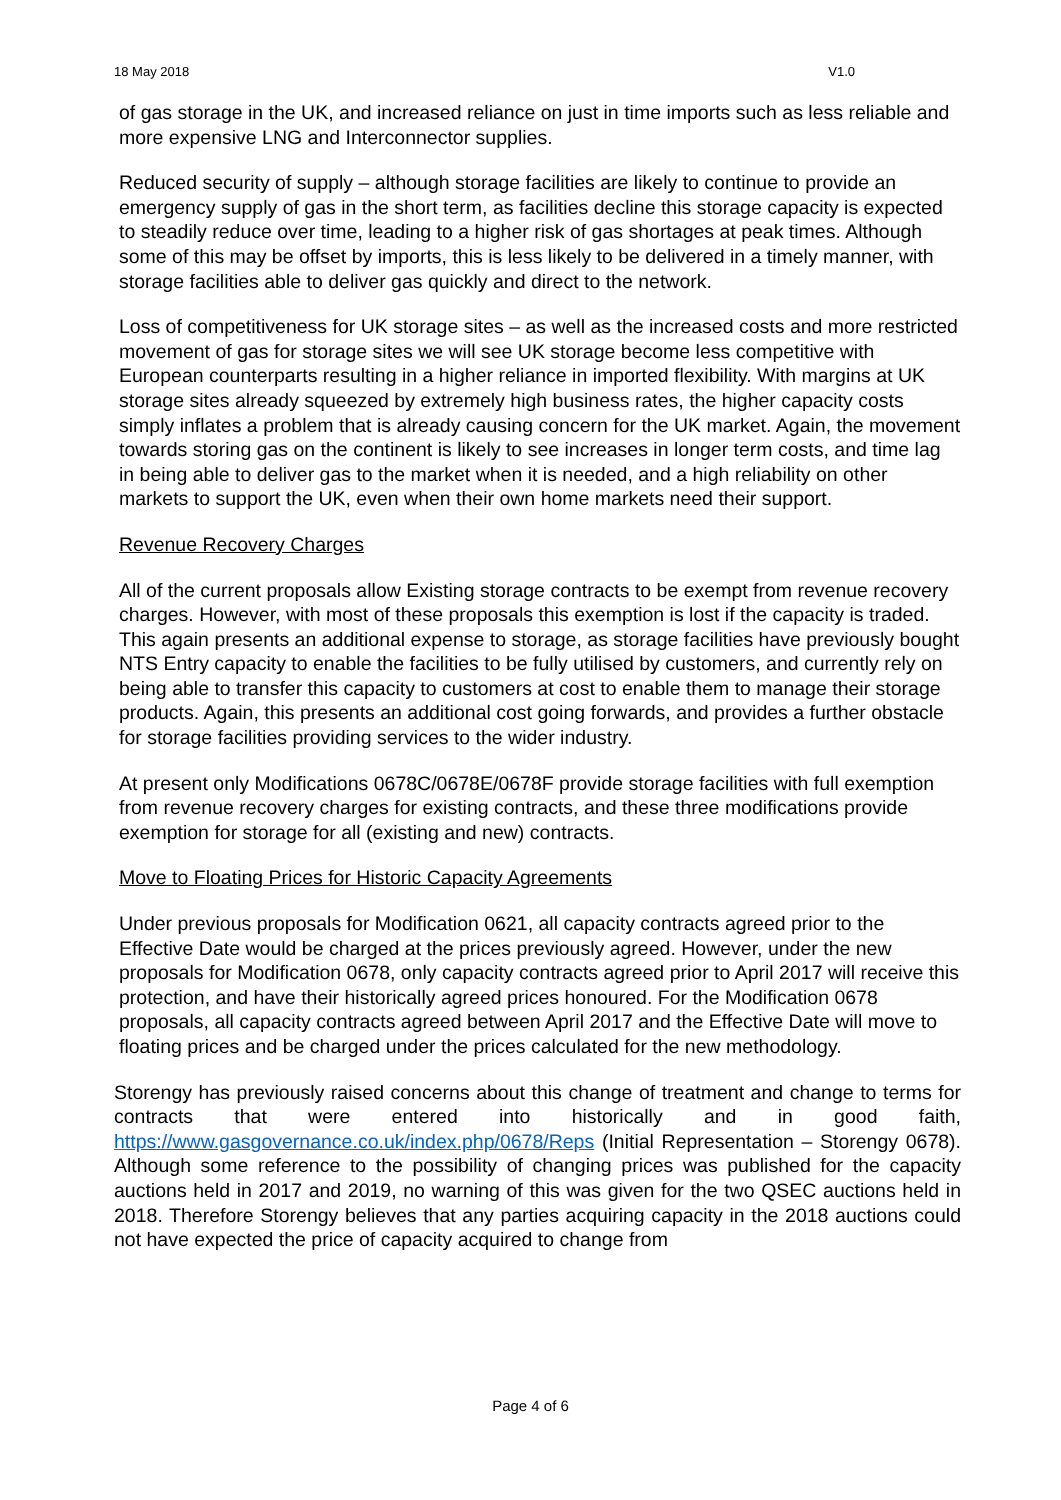18 May 2018 V1.0
of gas storage in the UK, and increased reliance on just in time imports such as less reliable and more expensive LNG and Interconnector supplies.
Reduced security of supply – although storage facilities are likely to continue to provide an emergency supply of gas in the short term, as facilities decline this storage capacity is expected to steadily reduce over time, leading to a higher risk of gas shortages at peak times. Although some of this may be offset by imports, this is less likely to be delivered in a timely manner, with storage facilities able to deliver gas quickly and direct to the network.
Loss of competitiveness for UK storage sites – as well as the increased costs and more restricted movement of gas for storage sites we will see UK storage become less competitive with European counterparts resulting in a higher reliance in imported flexibility. With margins at UK storage sites already squeezed by extremely high business rates, the higher capacity costs simply inflates a problem that is already causing concern for the UK market. Again, the movement towards storing gas on the continent is likely to see increases in longer term costs, and time lag in being able to deliver gas to the market when it is needed, and a high reliability on other markets to support the UK, even when their own home markets need their support.
Revenue Recovery Charges
All of the current proposals allow Existing storage contracts to be exempt from revenue recovery charges. However, with most of these proposals this exemption is lost if the capacity is traded. This again presents an additional expense to storage, as storage facilities have previously bought NTS Entry capacity to enable the facilities to be fully utilised by customers, and currently rely on being able to transfer this capacity to customers at cost to enable them to manage their storage products. Again, this presents an additional cost going forwards, and provides a further obstacle for storage facilities providing services to the wider industry.
At present only Modifications 0678C/0678E/0678F provide storage facilities with full exemption from revenue recovery charges for existing contracts, and these three modifications provide exemption for storage for all (existing and new) contracts.
Move to Floating Prices for Historic Capacity Agreements
Under previous proposals for Modification 0621, all capacity contracts agreed prior to the Effective Date would be charged at the prices previously agreed. However, under the new proposals for Modification 0678, only capacity contracts agreed prior to April 2017 will receive this protection, and have their historically agreed prices honoured. For the Modification 0678 proposals, all capacity contracts agreed between April 2017 and the Effective Date will move to floating prices and be charged under the prices calculated for the new methodology.
Storengy has previously raised concerns about this change of treatment and change to terms for contracts that were entered into historically and in good faith, https://www.gasgovernance.co.uk/index.php/0678/Reps (Initial Representation – Storengy 0678). Although some reference to the possibility of changing prices was published for the capacity auctions held in 2017 and 2019, no warning of this was given for the two QSEC auctions held in 2018. Therefore Storengy believes that any parties acquiring capacity in the 2018 auctions could not have expected the price of capacity acquired to change from
Page 4 of 6